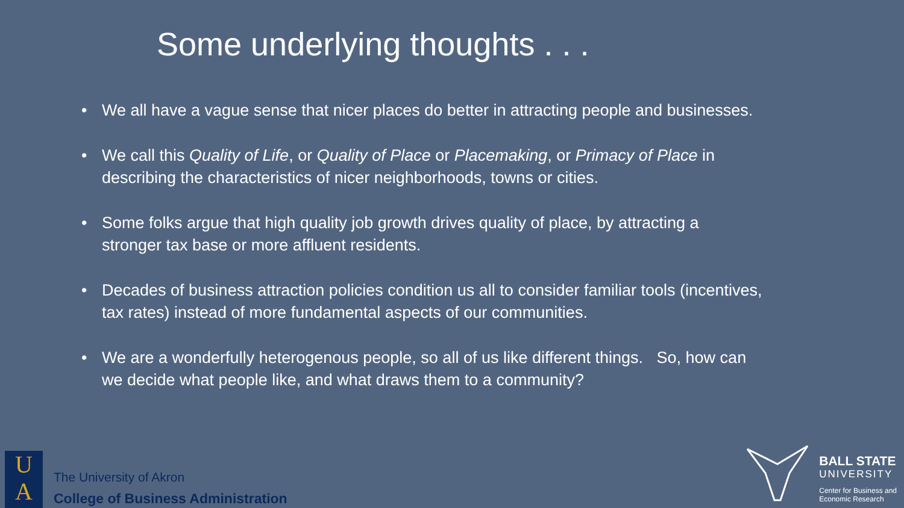Some underlying thoughts . . .
• We all have a vague sense that nicer places do better in attracting people and businesses.
• We call this Quality of Life, or Quality of Place or Placemaking, or Primacy of Place in describing the characteristics of nicer neighborhoods, towns or cities.
• Some folks argue that high quality job growth drives quality of place, by attracting a stronger tax base or more affluent residents.
• Decades of business attraction policies condition us all to consider familiar tools (incentives, tax rates) instead of more fundamental aspects of our communities.
• We are a wonderfully heterogenous people, so all of us like different things. So, how can we decide what people like, and what draws them to a community?
U
A
The University of Akron
College of Business Administration
BALL STATE
UNIVERSITY
Center for Business and
Economic Research